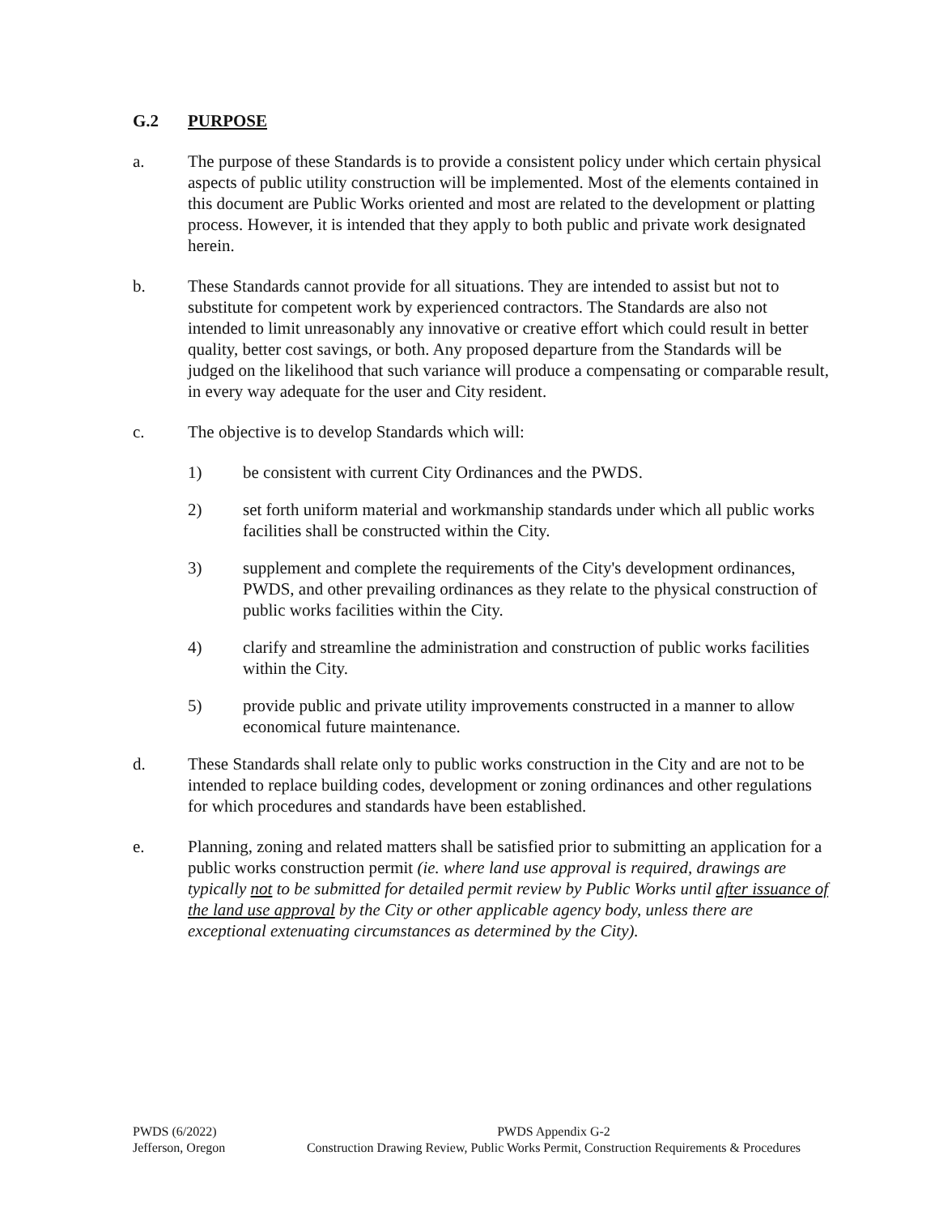G.2 PURPOSE
a. The purpose of these Standards is to provide a consistent policy under which certain physical aspects of public utility construction will be implemented. Most of the elements contained in this document are Public Works oriented and most are related to the development or platting process. However, it is intended that they apply to both public and private work designated herein.
b. These Standards cannot provide for all situations. They are intended to assist but not to substitute for competent work by experienced contractors. The Standards are also not intended to limit unreasonably any innovative or creative effort which could result in better quality, better cost savings, or both. Any proposed departure from the Standards will be judged on the likelihood that such variance will produce a compensating or comparable result, in every way adequate for the user and City resident.
c. The objective is to develop Standards which will:
1) be consistent with current City Ordinances and the PWDS.
2) set forth uniform material and workmanship standards under which all public works facilities shall be constructed within the City.
3) supplement and complete the requirements of the City's development ordinances, PWDS, and other prevailing ordinances as they relate to the physical construction of public works facilities within the City.
4) clarify and streamline the administration and construction of public works facilities within the City.
5) provide public and private utility improvements constructed in a manner to allow economical future maintenance.
d. These Standards shall relate only to public works construction in the City and are not to be intended to replace building codes, development or zoning ordinances and other regulations for which procedures and standards have been established.
e. Planning, zoning and related matters shall be satisfied prior to submitting an application for a public works construction permit (ie. where land use approval is required, drawings are typically not to be submitted for detailed permit review by Public Works until after issuance of the land use approval by the City or other applicable agency body, unless there are exceptional extenuating circumstances as determined by the City).
PWDS (6/2022)
Jefferson, Oregon
PWDS Appendix G-2
Construction Drawing Review, Public Works Permit, Construction Requirements & Procedures